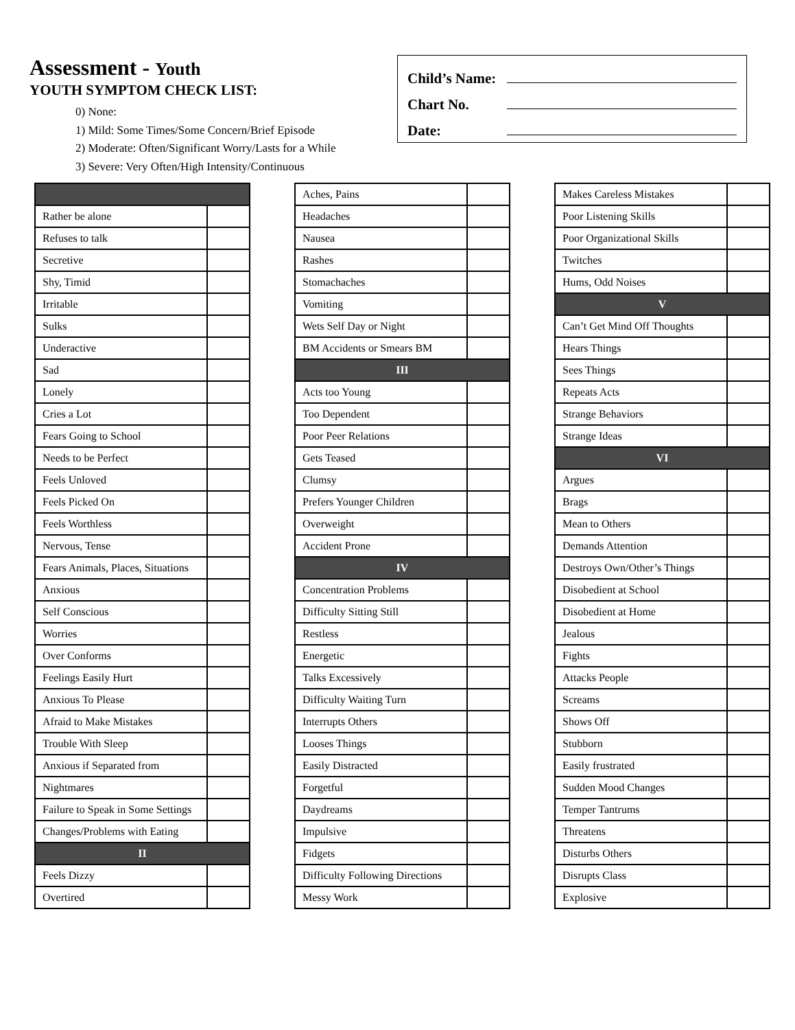Assessment - Youth
YOUTH SYMPTOM CHECK LIST:
0) None:
1) Mild: Some Times/Some Concern/Brief Episode
2) Moderate: Often/Significant Worry/Lasts for a While
3) Severe: Very Often/High Intensity/Continuous
Child’s Name:
Chart No.
Date:
| Rather be alone | |
| Refuses to talk | |
| Secretive | |
| Shy, Timid | |
| Irritable | |
| Sulks | |
| Underactive | |
| Sad | |
| Lonely | |
| Cries a Lot | |
| Fears Going to School | |
| Needs to be Perfect | |
| Feels Unloved | |
| Feels Picked On | |
| Feels Worthless | |
| Nervous, Tense | |
| Fears Animals, Places, Situations | |
| Anxious | |
| Self Conscious | |
| Worries | |
| Over Conforms | |
| Feelings Easily Hurt | |
| Anxious To Please | |
| Afraid to Make Mistakes | |
| Trouble With Sleep | |
| Anxious if Separated from | |
| Nightmares | |
| Failure to Speak in Some Settings | |
| Changes/Problems with Eating | |
| II | |
| Feels Dizzy | |
| Overtired | |
| Aches, Pains | |
| Headaches | |
| Nausea | |
| Rashes | |
| Stomachaches | |
| Vomiting | |
| Wets Self Day or Night | |
| BM Accidents or Smears BM | |
| III | |
| Acts too Young | |
| Too Dependent | |
| Poor Peer Relations | |
| Gets Teased | |
| Clumsy | |
| Prefers Younger Children | |
| Overweight | |
| Accident Prone | |
| IV | |
| Concentration Problems | |
| Difficulty Sitting Still | |
| Restless | |
| Energetic | |
| Talks Excessively | |
| Difficulty Waiting Turn | |
| Interrupts Others | |
| Looses Things | |
| Easily Distracted | |
| Forgetful | |
| Daydreams | |
| Impulsive | |
| Fidgets | |
| Difficulty Following Directions | |
| Messy Work | |
| Makes Careless Mistakes | |
| Poor Listening Skills | |
| Poor Organizational Skills | |
| Twitches | |
| Hums, Odd Noises | |
| V | |
| Can’t Get Mind Off Thoughts | |
| Hears Things | |
| Sees Things | |
| Repeats Acts | |
| Strange Behaviors | |
| Strange Ideas | |
| VI | |
| Argues | |
| Brags | |
| Mean to Others | |
| Demands Attention | |
| Destroys Own/Other’s Things | |
| Disobedient at School | |
| Disobedient at Home | |
| Jealous | |
| Fights | |
| Attacks People | |
| Screams | |
| Shows Off | |
| Stubborn | |
| Easily frustrated | |
| Sudden Mood Changes | |
| Temper Tantrums | |
| Threatens | |
| Disturbs Others | |
| Disrupts Class | |
| Explosive | |